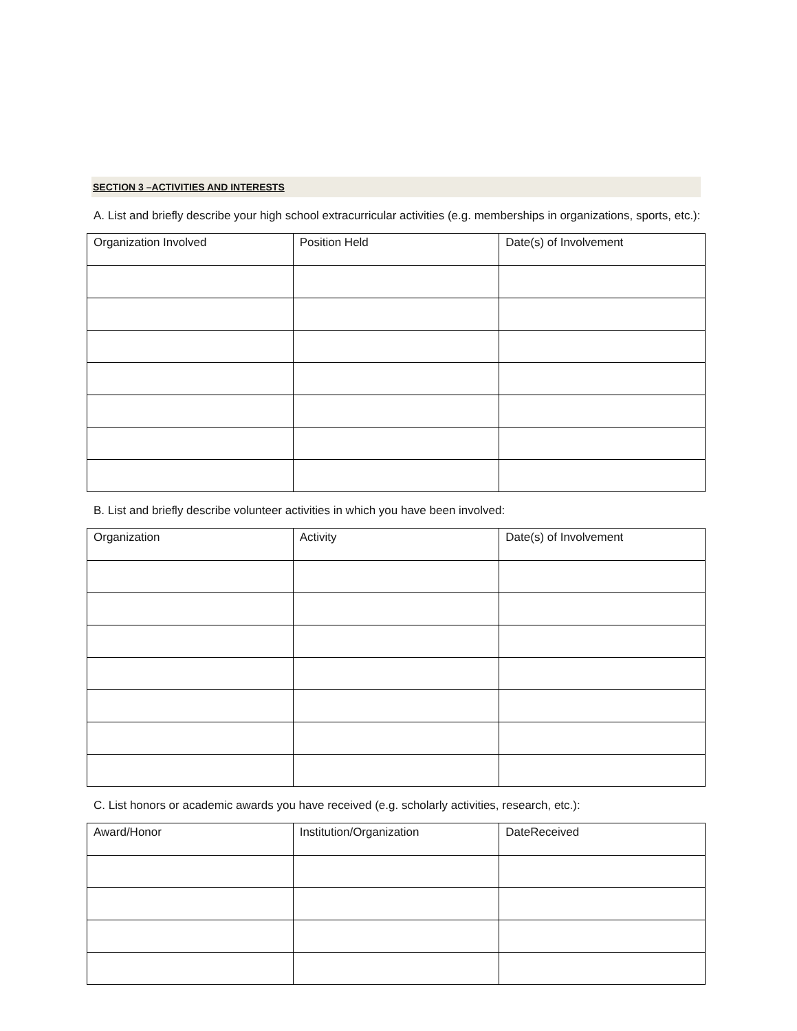SECTION 3 –ACTIVITIES AND INTERESTS
A. List and briefly describe your high school extracurricular activities (e.g. memberships in organizations, sports, etc.):
| Organization Involved | Position Held | Date(s) of Involvement |
| --- | --- | --- |
B. List and briefly describe volunteer activities in which you have been involved:
| Organization | Activity | Date(s) of Involvement |
| --- | --- | --- |
C. List honors or academic awards you have received (e.g. scholarly activities, research, etc.):
| Award/Honor | Institution/Organization | DateReceived |
| --- | --- | --- |